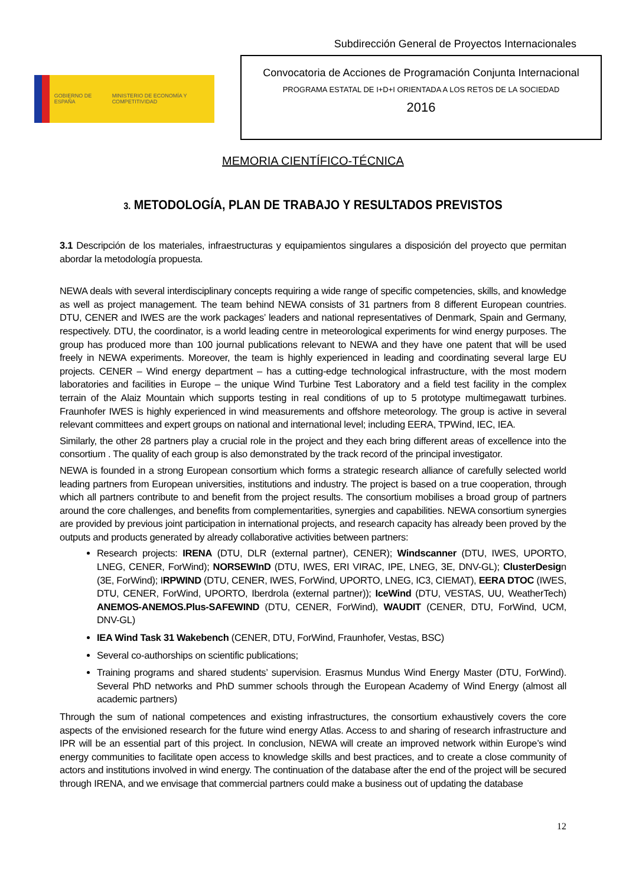Subdirección General de Proyectos Internacionales
GOBIERNO DE ESPAÑA MINISTERIO DE ECONOMÍA Y COMPETITIVIDAD
Convocatoria de Acciones de Programación Conjunta Internacional
PROGRAMA ESTATAL DE I+D+I ORIENTADA A LOS RETOS DE LA SOCIEDAD
2016
MEMORIA CIENTÍFICO-TÉCNICA
3. METODOLOGÍA, PLAN DE TRABAJO Y RESULTADOS PREVISTOS
3.1 Descripción de los materiales, infraestructuras y equipamientos singulares a disposición del proyecto que permitan abordar la metodología propuesta.
NEWA deals with several interdisciplinary concepts requiring a wide range of specific competencies, skills, and knowledge as well as project management. The team behind NEWA consists of 31 partners from 8 different European countries. DTU, CENER and IWES are the work packages’ leaders and national representatives of Denmark, Spain and Germany, respectively. DTU, the coordinator, is a world leading centre in meteorological experiments for wind energy purposes. The group has produced more than 100 journal publications relevant to NEWA and they have one patent that will be used freely in NEWA experiments. Moreover, the team is highly experienced in leading and coordinating several large EU projects. CENER – Wind energy department – has a cutting-edge technological infrastructure, with the most modern laboratories and facilities in Europe – the unique Wind Turbine Test Laboratory and a field test facility in the complex terrain of the Alaiz Mountain which supports testing in real conditions of up to 5 prototype multimegawatt turbines. Fraunhofer IWES is highly experienced in wind measurements and offshore meteorology. The group is active in several relevant committees and expert groups on national and international level; including EERA, TPWind, IEC, IEA.
Similarly, the other 28 partners play a crucial role in the project and they each bring different areas of excellence into the consortium . The quality of each group is also demonstrated by the track record of the principal investigator.
NEWA is founded in a strong European consortium which forms a strategic research alliance of carefully selected world leading partners from European universities, institutions and industry. The project is based on a true cooperation, through which all partners contribute to and benefit from the project results. The consortium mobilises a broad group of partners around the core challenges, and benefits from complementarities, synergies and capabilities. NEWA consortium synergies are provided by previous joint participation in international projects, and research capacity has already been proved by the outputs and products generated by already collaborative activities between partners:
Research projects: IRENA (DTU, DLR (external partner), CENER); Windscanner (DTU, IWES, UPORTO, LNEG, CENER, ForWind); NORSEWInD (DTU, IWES, ERI VIRAC, IPE, LNEG, 3E, DNV-GL); ClusterDesign (3E, ForWind); IRPWIND (DTU, CENER, IWES, ForWind, UPORTO, LNEG, IC3, CIEMAT), EERA DTOC (IWES, DTU, CENER, ForWind, UPORTO, Iberdrola (external partner)); IceWind (DTU, VESTAS, UU, WeatherTech) ANEMOS-ANEMOS.Plus-SAFEWIND (DTU, CENER, ForWind), WAUDIT (CENER, DTU, ForWind, UCM, DNV-GL)
IEA Wind Task 31 Wakebench (CENER, DTU, ForWind, Fraunhofer, Vestas, BSC)
Several co-authorships on scientific publications;
Training programs and shared students’ supervision. Erasmus Mundus Wind Energy Master (DTU, ForWind). Several PhD networks and PhD summer schools through the European Academy of Wind Energy (almost all academic partners)
Through the sum of national competences and existing infrastructures, the consortium exhaustively covers the core aspects of the envisioned research for the future wind energy Atlas. Access to and sharing of research infrastructure and IPR will be an essential part of this project. In conclusion, NEWA will create an improved network within Europe’s wind energy communities to facilitate open access to knowledge skills and best practices, and to create a close community of actors and institutions involved in wind energy. The continuation of the database after the end of the project will be secured through IRENA, and we envisage that commercial partners could make a business out of updating the database
12